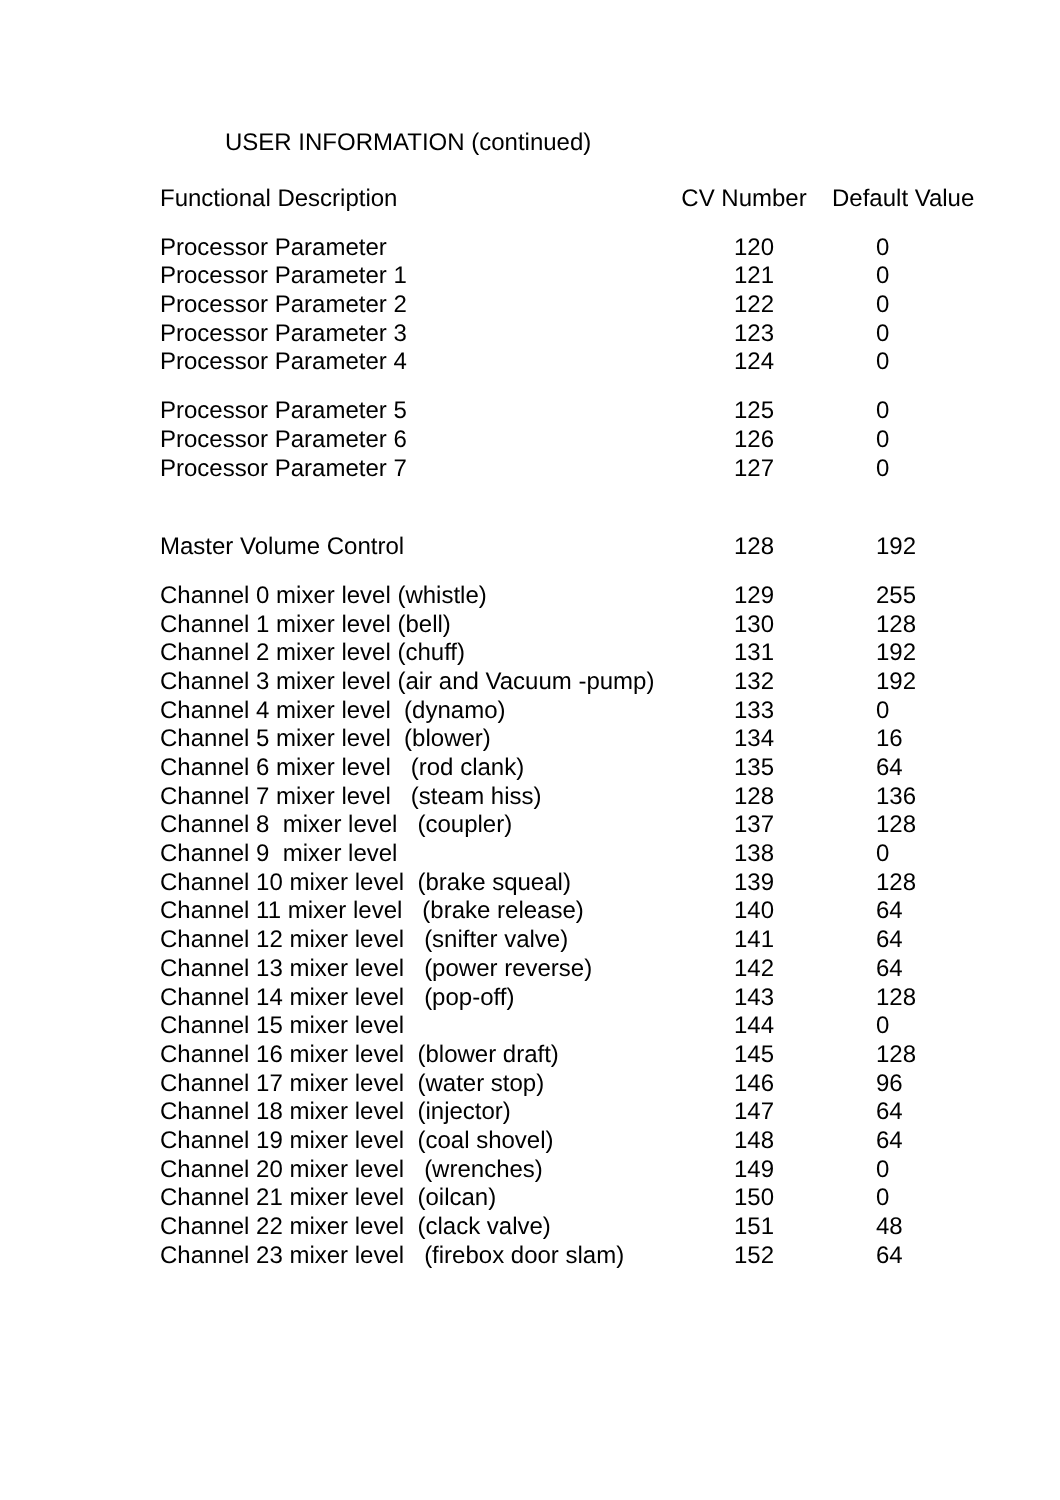USER INFORMATION (continued)
| Functional Description | CV Number | Default Value |
| --- | --- | --- |
| Processor Parameter | 120 | 0 |
| Processor Parameter 1 | 121 | 0 |
| Processor Parameter 2 | 122 | 0 |
| Processor Parameter 3 | 123 | 0 |
| Processor Parameter 4 | 124 | 0 |
| Processor Parameter 5 | 125 | 0 |
| Processor Parameter 6 | 126 | 0 |
| Processor Parameter 7 | 127 | 0 |
| Master Volume Control | 128 | 192 |
| Channel 0 mixer level (whistle) | 129 | 255 |
| Channel 1 mixer level (bell) | 130 | 128 |
| Channel 2 mixer level (chuff) | 131 | 192 |
| Channel 3 mixer level (air and Vacuum -pump) | 132 | 192 |
| Channel 4 mixer level (dynamo) | 133 | 0 |
| Channel 5 mixer level (blower) | 134 | 16 |
| Channel 6 mixer level (rod clank) | 135 | 64 |
| Channel 7 mixer level (steam hiss) | 128 | 136 |
| Channel 8 mixer level (coupler) | 137 | 128 |
| Channel 9 mixer level | 138 | 0 |
| Channel 10 mixer level (brake squeal) | 139 | 128 |
| Channel 11 mixer level (brake release) | 140 | 64 |
| Channel 12 mixer level (snifter valve) | 141 | 64 |
| Channel 13 mixer level (power reverse) | 142 | 64 |
| Channel 14 mixer level (pop-off) | 143 | 128 |
| Channel 15 mixer level | 144 | 0 |
| Channel 16 mixer level (blower draft) | 145 | 128 |
| Channel 17 mixer level (water stop) | 146 | 96 |
| Channel 18 mixer level (injector) | 147 | 64 |
| Channel 19 mixer level (coal shovel) | 148 | 64 |
| Channel 20 mixer level (wrenches) | 149 | 0 |
| Channel 21 mixer level (oilcan) | 150 | 0 |
| Channel 22 mixer level (clack valve) | 151 | 48 |
| Channel 23 mixer level (firebox door slam) | 152 | 64 |